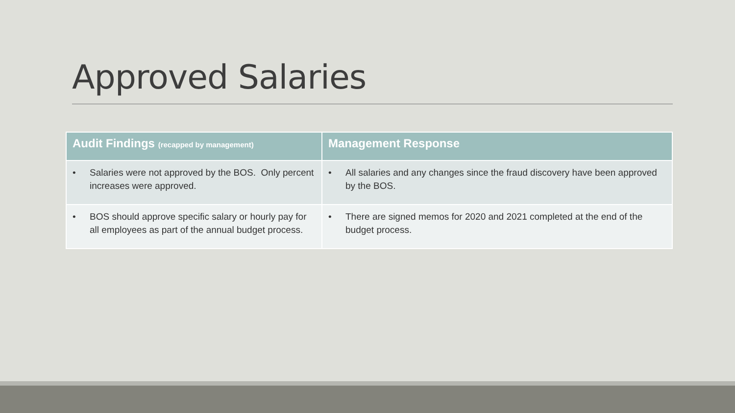Approved Salaries
| Audit Findings (recapped by management) | Management Response |
| --- | --- |
| • Salaries were not approved by the BOS. Only percent increases were approved. | • All salaries and any changes since the fraud discovery have been approved by the BOS. |
| • BOS should approve specific salary or hourly pay for all employees as part of the annual budget process. | • There are signed memos for 2020 and 2021 completed at the end of the budget process. |